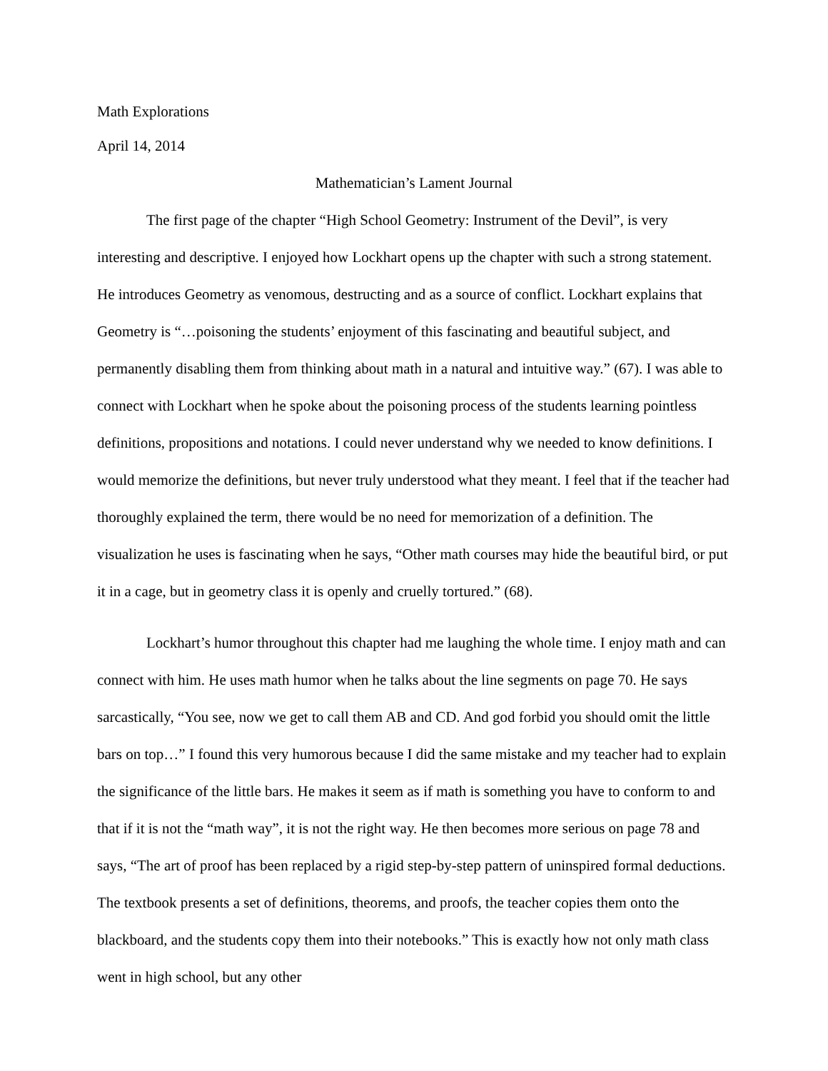Math Explorations
April 14, 2014
Mathematician’s Lament Journal
The first page of the chapter “High School Geometry: Instrument of the Devil”, is very interesting and descriptive. I enjoyed how Lockhart opens up the chapter with such a strong statement. He introduces Geometry as venomous, destructing and as a source of conflict. Lockhart explains that Geometry is “…poisoning the students’ enjoyment of this fascinating and beautiful subject, and permanently disabling them from thinking about math in a natural and intuitive way.” (67). I was able to connect with Lockhart when he spoke about the poisoning process of the students learning pointless definitions, propositions and notations. I could never understand why we needed to know definitions. I would memorize the definitions, but never truly understood what they meant. I feel that if the teacher had thoroughly explained the term, there would be no need for memorization of a definition. The visualization he uses is fascinating when he says, “Other math courses may hide the beautiful bird, or put it in a cage, but in geometry class it is openly and cruelly tortured.” (68).
Lockhart’s humor throughout this chapter had me laughing the whole time. I enjoy math and can connect with him. He uses math humor when he talks about the line segments on page 70. He says sarcastically, “You see, now we get to call them AB and CD. And god forbid you should omit the little bars on top…” I found this very humorous because I did the same mistake and my teacher had to explain the significance of the little bars. He makes it seem as if math is something you have to conform to and that if it is not the “math way”, it is not the right way. He then becomes more serious on page 78 and says, “The art of proof has been replaced by a rigid step-by-step pattern of uninspired formal deductions. The textbook presents a set of definitions, theorems, and proofs, the teacher copies them onto the blackboard, and the students copy them into their notebooks.” This is exactly how not only math class went in high school, but any other